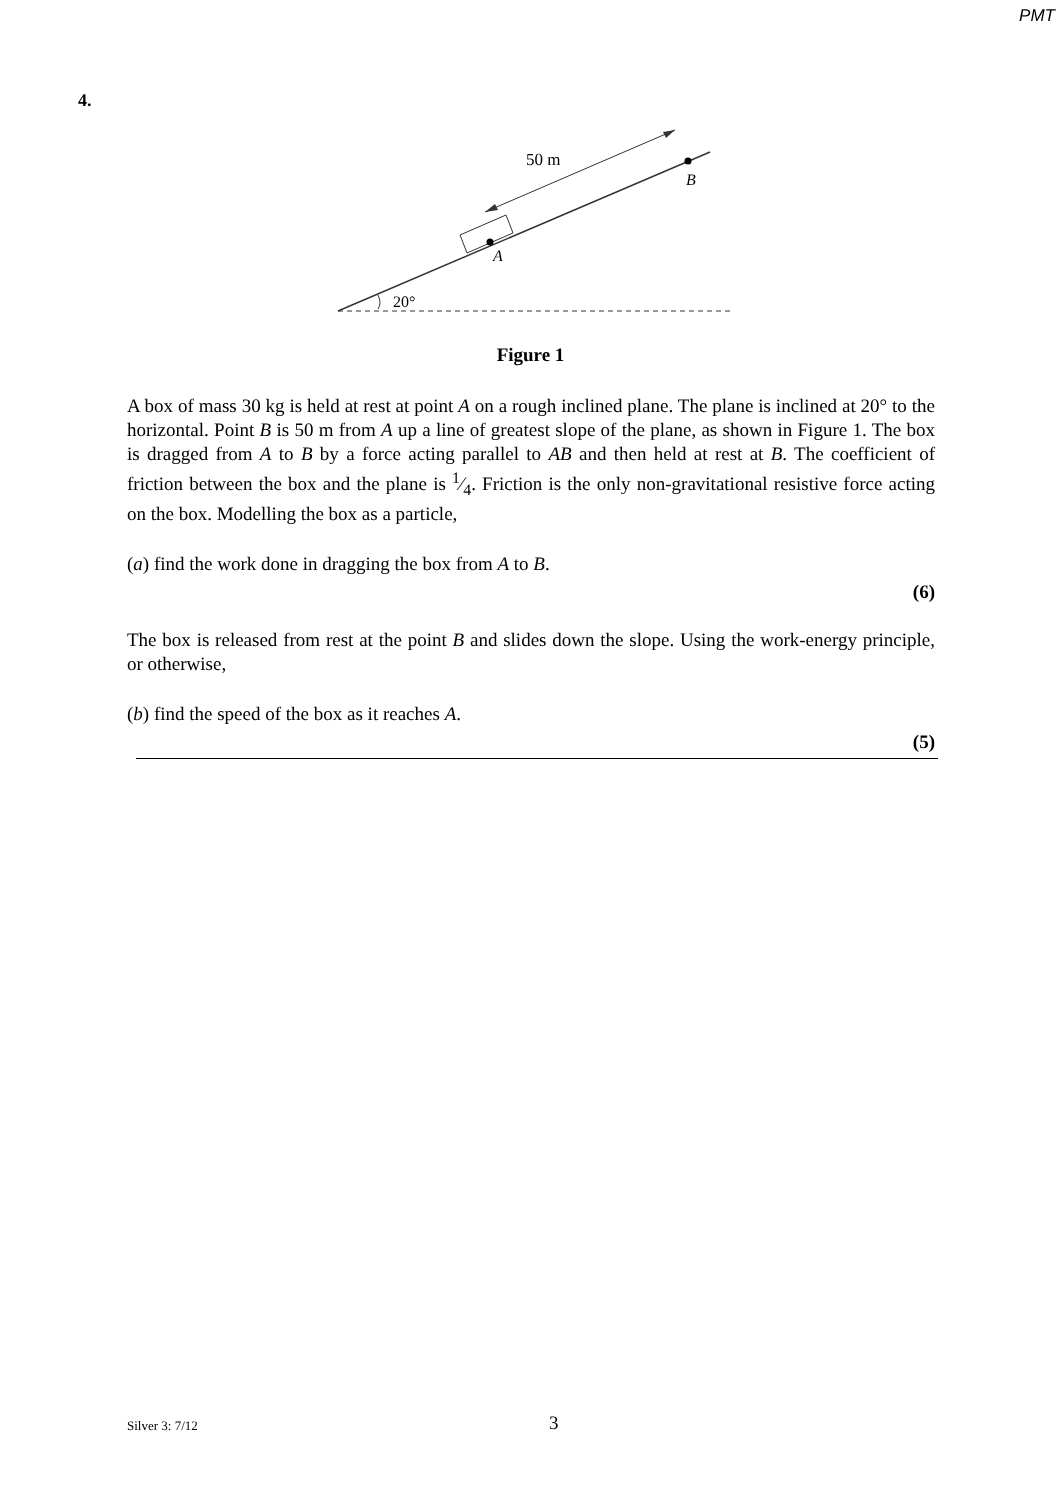PMT
4.
50 m
B
A
20°
Figure 1
A box of mass 30 kg is held at rest at point A on a rough inclined plane. The plane is inclined at 20° to the horizontal. Point B is 50 m from A up a line of greatest slope of the plane, as shown in Figure 1. The box is dragged from A to B by a force acting parallel to AB and then held at rest at B. The coefficient of friction between the box and the plane is 1⁄4. Friction is the only non-gravitational resistive force acting on the box. Modelling the box as a particle,
(a) find the work done in dragging the box from A to B.
(6)
The box is released from rest at the point B and slides down the slope. Using the work-energy principle, or otherwise,
(b) find the speed of the box as it reaches A.
(5)
Silver 3: 7/12 3